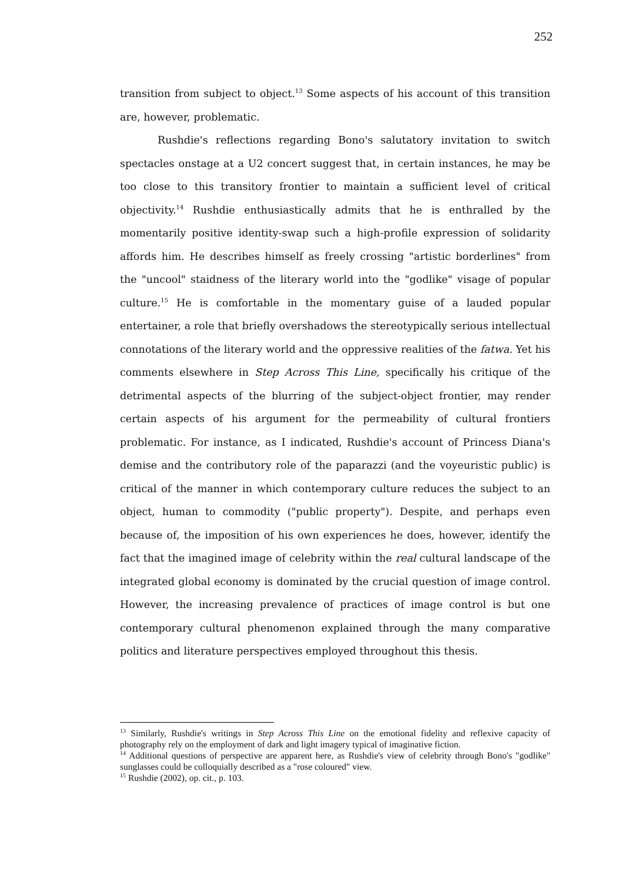252
transition from subject to object.<sup>13</sup> Some aspects of his account of this transition are, however, problematic.
Rushdie's reflections regarding Bono's salutatory invitation to switch spectacles onstage at a U2 concert suggest that, in certain instances, he may be too close to this transitory frontier to maintain a sufficient level of critical objectivity.<sup>14</sup> Rushdie enthusiastically admits that he is enthralled by the momentarily positive identity-swap such a high-profile expression of solidarity affords him. He describes himself as freely crossing "artistic borderlines" from the "uncool" staidness of the literary world into the "godlike" visage of popular culture.<sup>15</sup> He is comfortable in the momentary guise of a lauded popular entertainer, a role that briefly overshadows the stereotypically serious intellectual connotations of the literary world and the oppressive realities of the fatwa. Yet his comments elsewhere in Step Across This Line, specifically his critique of the detrimental aspects of the blurring of the subject-object frontier, may render certain aspects of his argument for the permeability of cultural frontiers problematic. For instance, as I indicated, Rushdie's account of Princess Diana's demise and the contributory role of the paparazzi (and the voyeuristic public) is critical of the manner in which contemporary culture reduces the subject to an object, human to commodity ("public property"). Despite, and perhaps even because of, the imposition of his own experiences he does, however, identify the fact that the imagined image of celebrity within the real cultural landscape of the integrated global economy is dominated by the crucial question of image control. However, the increasing prevalence of practices of image control is but one contemporary cultural phenomenon explained through the many comparative politics and literature perspectives employed throughout this thesis.
<sup>13</sup> Similarly, Rushdie's writings in Step Across This Line on the emotional fidelity and reflexive capacity of photography rely on the employment of dark and light imagery typical of imaginative fiction.
<sup>14</sup> Additional questions of perspective are apparent here, as Rushdie's view of celebrity through Bono's "godlike" sunglasses could be colloquially described as a "rose coloured" view.
<sup>15</sup> Rushdie (2002), op. cit., p. 103.